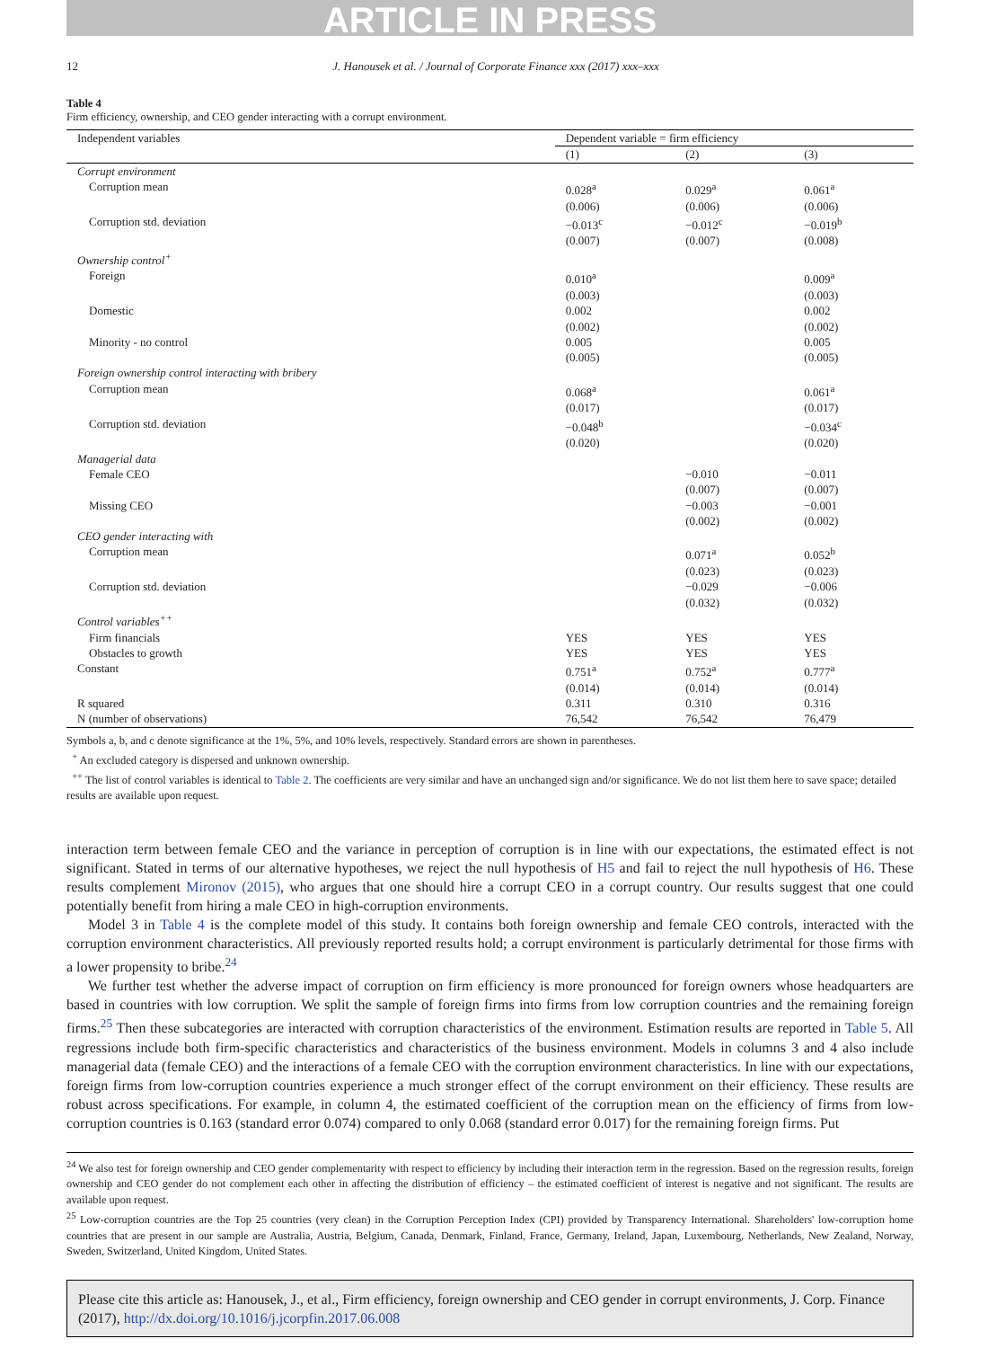ARTICLE IN PRESS
12 J. Hanousek et al. / Journal of Corporate Finance xxx (2017) xxx–xxx
Table 4
Firm efficiency, ownership, and CEO gender interacting with a corrupt environment.
| Independent variables | Dependent variable = firm efficiency | | |
| --- | --- | --- | --- |
| | (1) | (2) | (3) |
| Corrupt environment | | | |
| Corruption mean | 0.028<sup>a</sup> (0.006) | 0.029<sup>a</sup> (0.006) | 0.061<sup>a</sup> (0.006) |
| Corruption std. deviation | −0.013<sup>c</sup> (0.007) | −0.012<sup>c</sup> (0.007) | −0.019<sup>b</sup> (0.008) |
| Ownership control<sup>+</sup> | | | |
| Foreign | 0.010<sup>a</sup> (0.003) | | 0.009<sup>a</sup> (0.003) |
| Domestic | 0.002 (0.002) | | 0.002 (0.002) |
| Minority - no control | 0.005 (0.005) | | 0.005 (0.005) |
| Foreign ownership control interacting with bribery | | | |
| Corruption mean | 0.068<sup>a</sup> (0.017) | | 0.061<sup>a</sup> (0.017) |
| Corruption std. deviation | −0.048<sup>b</sup> (0.020) | | −0.034<sup>c</sup> (0.020) |
| Managerial data | | | |
| Female CEO | | −0.010 (0.007) | −0.011 (0.007) |
| Missing CEO | | −0.003 (0.002) | −0.001 (0.002) |
| CEO gender interacting with | | | |
| Corruption mean | | 0.071<sup>a</sup> (0.023) | 0.052<sup>b</sup> (0.023) |
| Corruption std. deviation | | −0.029 (0.032) | −0.006 (0.032) |
| Control variables<sup>++</sup> | | | |
| Firm financials | YES | YES | YES |
| Obstacles to growth | YES | YES | YES |
| Constant | 0.751<sup>a</sup> (0.014) | 0.752<sup>a</sup> (0.014) | 0.777<sup>a</sup> (0.014) |
| R squared | 0.311 | 0.310 | 0.316 |
| N (number of observations) | 76,542 | 76,542 | 76,479 |
Symbols a, b, and c denote significance at the 1%, 5%, and 10% levels, respectively. Standard errors are shown in parentheses.
<sup>+</sup> An excluded category is dispersed and unknown ownership.
<sup>++</sup> The list of control variables is identical to Table 2. The coefficients are very similar and have an unchanged sign and/or significance. We do not list them here to save space; detailed results are available upon request.
interaction term between female CEO and the variance in perception of corruption is in line with our expectations, the estimated effect is not significant. Stated in terms of our alternative hypotheses, we reject the null hypothesis of H5 and fail to reject the null hypothesis of H6. These results complement Mironov (2015), who argues that one should hire a corrupt CEO in a corrupt country. Our results suggest that one could potentially benefit from hiring a male CEO in high-corruption environments.
Model 3 in Table 4 is the complete model of this study. It contains both foreign ownership and female CEO controls, interacted with the corruption environment characteristics. All previously reported results hold; a corrupt environment is particularly detrimental for those firms with a lower propensity to bribe.<sup>24</sup>
We further test whether the adverse impact of corruption on firm efficiency is more pronounced for foreign owners whose headquarters are based in countries with low corruption. We split the sample of foreign firms into firms from low corruption countries and the remaining foreign firms.<sup>25</sup> Then these subcategories are interacted with corruption characteristics of the environment. Estimation results are reported in Table 5. All regressions include both firm-specific characteristics and characteristics of the business environment. Models in columns 3 and 4 also include managerial data (female CEO) and the interactions of a female CEO with the corruption environment characteristics. In line with our expectations, foreign firms from low-corruption countries experience a much stronger effect of the corrupt environment on their efficiency. These results are robust across specifications. For example, in column 4, the estimated coefficient of the corruption mean on the efficiency of firms from low-corruption countries is 0.163 (standard error 0.074) compared to only 0.068 (standard error 0.017) for the remaining foreign firms. Put
<sup>24</sup> We also test for foreign ownership and CEO gender complementarity with respect to efficiency by including their interaction term in the regression. Based on the regression results, foreign ownership and CEO gender do not complement each other in affecting the distribution of efficiency – the estimated coefficient of interest is negative and not significant. The results are available upon request.
<sup>25</sup> Low-corruption countries are the Top 25 countries (very clean) in the Corruption Perception Index (CPI) provided by Transparency International. Shareholders' low-corruption home countries that are present in our sample are Australia, Austria, Belgium, Canada, Denmark, Finland, France, Germany, Ireland, Japan, Luxembourg, Netherlands, New Zealand, Norway, Sweden, Switzerland, United Kingdom, United States.
Please cite this article as: Hanousek, J., et al., Firm efficiency, foreign ownership and CEO gender in corrupt environments, J. Corp. Finance (2017), http://dx.doi.org/10.1016/j.jcorpfin.2017.06.008